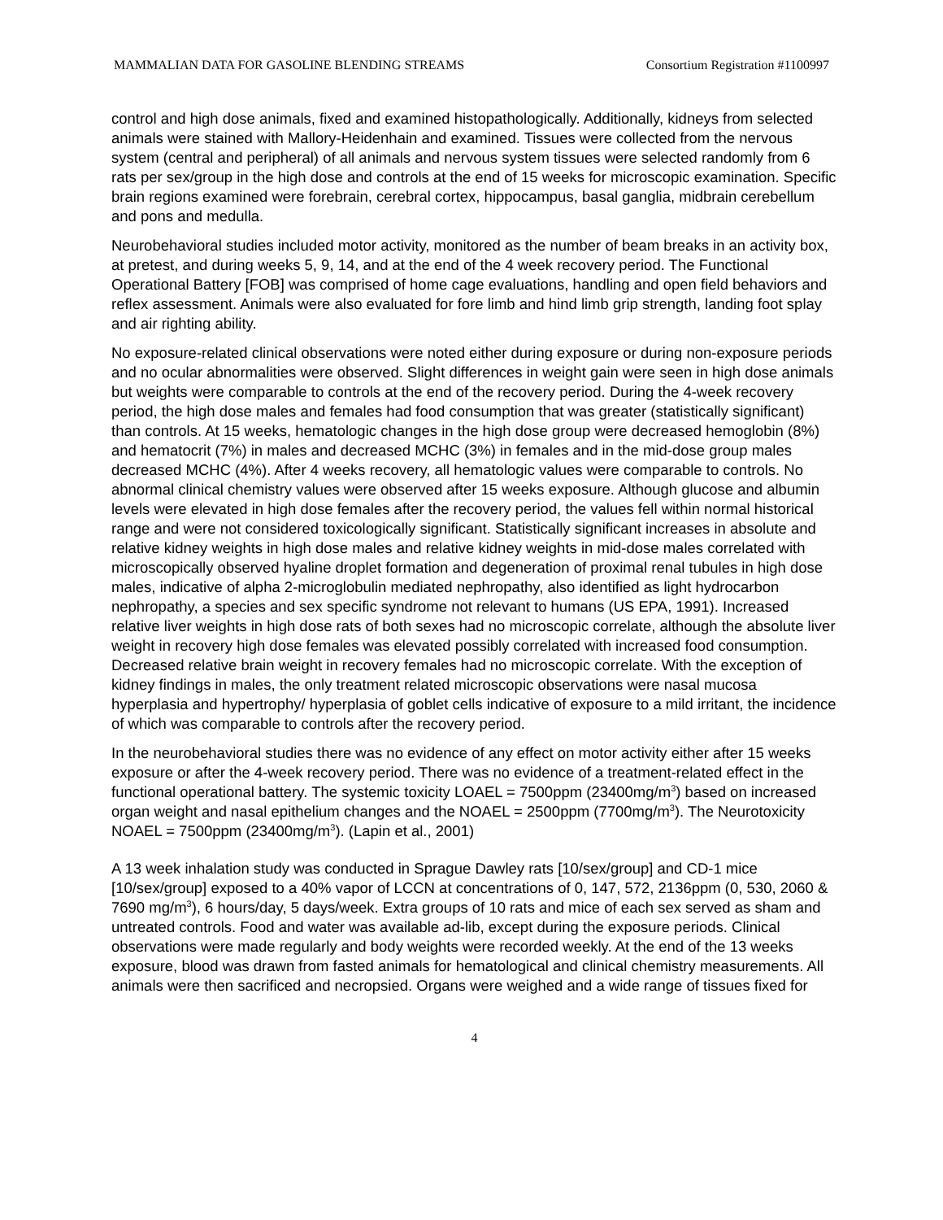MAMMALIAN DATA FOR GASOLINE BLENDING STREAMS Consortium Registration #1100997
control and high dose animals, fixed and examined histopathologically. Additionally, kidneys from selected animals were stained with Mallory-Heidenhain and examined. Tissues were collected from the nervous system (central and peripheral) of all animals and nervous system tissues were selected randomly from 6 rats per sex/group in the high dose and controls at the end of 15 weeks for microscopic examination. Specific brain regions examined were forebrain, cerebral cortex, hippocampus, basal ganglia, midbrain cerebellum and pons and medulla.
Neurobehavioral studies included motor activity, monitored as the number of beam breaks in an activity box, at pretest, and during weeks 5, 9, 14, and at the end of the 4 week recovery period. The Functional Operational Battery [FOB] was comprised of home cage evaluations, handling and open field behaviors and reflex assessment. Animals were also evaluated for fore limb and hind limb grip strength, landing foot splay and air righting ability.
No exposure-related clinical observations were noted either during exposure or during non-exposure periods and no ocular abnormalities were observed. Slight differences in weight gain were seen in high dose animals but weights were comparable to controls at the end of the recovery period. During the 4-week recovery period, the high dose males and females had food consumption that was greater (statistically significant) than controls. At 15 weeks, hematologic changes in the high dose group were decreased hemoglobin (8%) and hematocrit (7%) in males and decreased MCHC (3%) in females and in the mid-dose group males decreased MCHC (4%). After 4 weeks recovery, all hematologic values were comparable to controls. No abnormal clinical chemistry values were observed after 15 weeks exposure. Although glucose and albumin levels were elevated in high dose females after the recovery period, the values fell within normal historical range and were not considered toxicologically significant. Statistically significant increases in absolute and relative kidney weights in high dose males and relative kidney weights in mid-dose males correlated with microscopically observed hyaline droplet formation and degeneration of proximal renal tubules in high dose males, indicative of alpha 2-microglobulin mediated nephropathy, also identified as light hydrocarbon nephropathy, a species and sex specific syndrome not relevant to humans (US EPA, 1991). Increased relative liver weights in high dose rats of both sexes had no microscopic correlate, although the absolute liver weight in recovery high dose females was elevated possibly correlated with increased food consumption. Decreased relative brain weight in recovery females had no microscopic correlate. With the exception of kidney findings in males, the only treatment related microscopic observations were nasal mucosa hyperplasia and hypertrophy/ hyperplasia of goblet cells indicative of exposure to a mild irritant, the incidence of which was comparable to controls after the recovery period.
In the neurobehavioral studies there was no evidence of any effect on motor activity either after 15 weeks exposure or after the 4-week recovery period. There was no evidence of a treatment-related effect in the functional operational battery. The systemic toxicity LOAEL = 7500ppm (23400mg/m<sup>3</sup>) based on increased organ weight and nasal epithelium changes and the NOAEL = 2500ppm (7700mg/m<sup>3</sup>). The Neurotoxicity NOAEL = 7500ppm (23400mg/m<sup>3</sup>). (Lapin et al., 2001)
A 13 week inhalation study was conducted in Sprague Dawley rats [10/sex/group] and CD-1 mice [10/sex/group] exposed to a 40% vapor of LCCN at concentrations of 0, 147, 572, 2136ppm (0, 530, 2060 & 7690 mg/m<sup>3</sup>), 6 hours/day, 5 days/week. Extra groups of 10 rats and mice of each sex served as sham and untreated controls. Food and water was available ad-lib, except during the exposure periods. Clinical observations were made regularly and body weights were recorded weekly. At the end of the 13 weeks exposure, blood was drawn from fasted animals for hematological and clinical chemistry measurements. All animals were then sacrificed and necropsied. Organs were weighed and a wide range of tissues fixed for
4